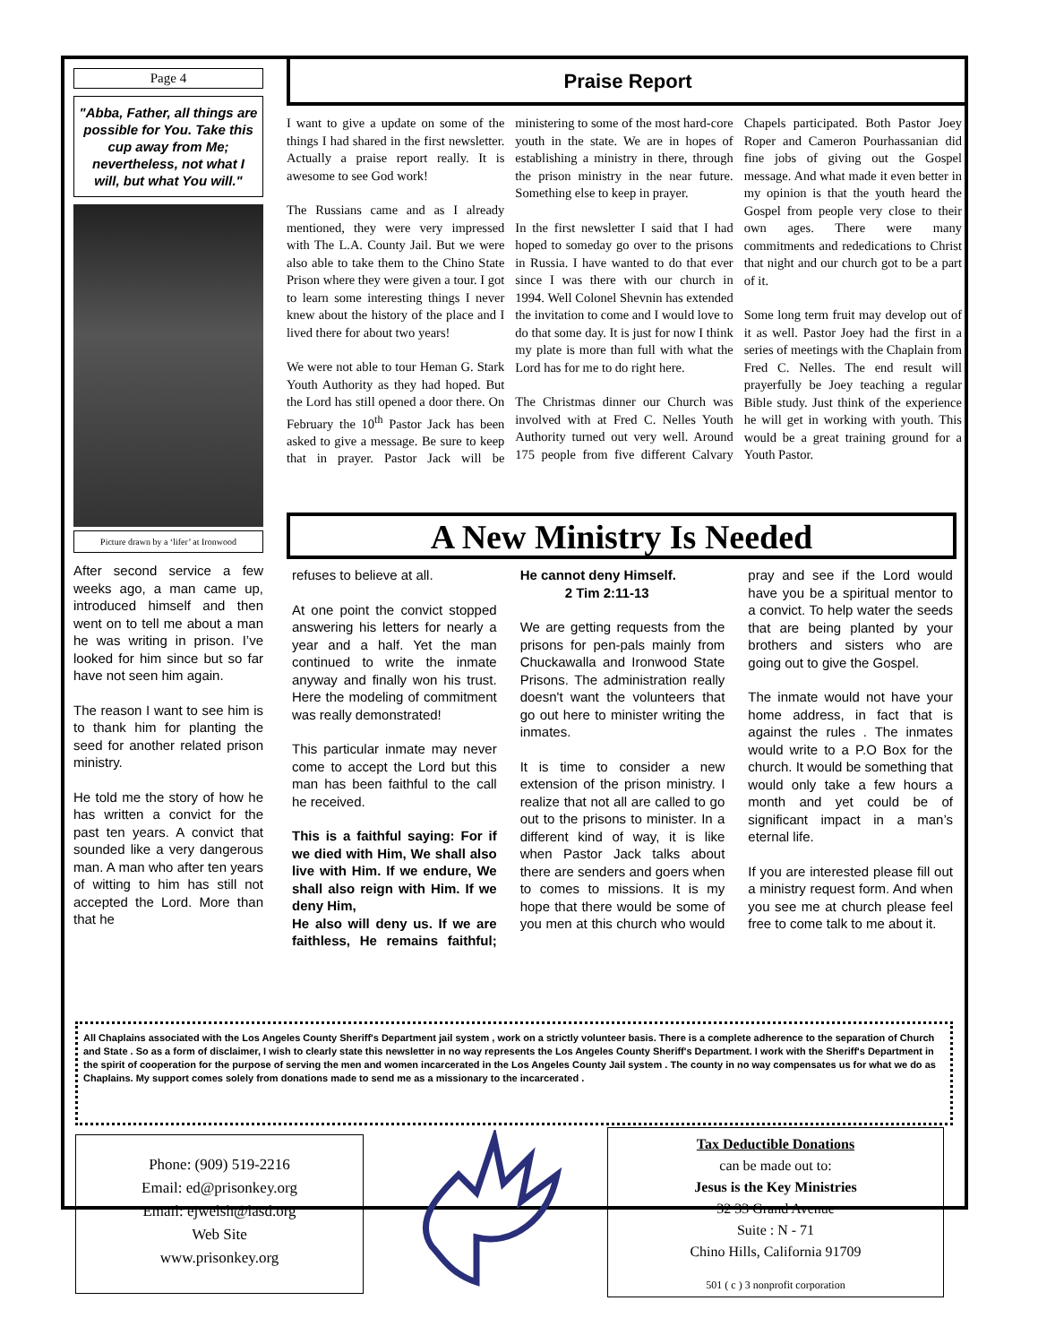Page 4
"Abba, Father, all things are possible for You. Take this cup away from Me; nevertheless, not what I will, but what You will."
Picture drawn by a ‘lifer’ at Ironwood
After second service a few weeks ago, a man came up, introduced himself and then went on to tell me about a man he was writing in prison. I’ve looked for him since but so far have not seen him again.
The reason I want to see him is to thank him for planting the seed for another related prison ministry.
He told me the story of how he has written a convict for the past ten years. A convict that sounded like a very dangerous man. A man who after ten years of witting to him has still not accepted the Lord. More than that he
Praise Report
I want to give a update on some of the things I had shared in the first newsletter. Actually a praise report really. It is awesome to see God work!
The Russians came and as I already mentioned, they were very impressed with The L.A. County Jail. But we were also able to take them to the Chino State Prison where they were given a tour. I got to learn some interesting things I never knew about the history of the place and I lived there for about two years!
We were not able to tour Heman G. Stark Youth Authority as they had hoped. But the Lord has still opened a door there. On February the 10<sup>th</sup> Pastor Jack has been asked to give a message. Be sure to keep that in prayer. Pastor Jack will be ministering to some of the most hard-core youth in the state. We are in hopes of establishing a ministry in there, through the prison ministry in the near future. Something else to keep in prayer.
In the first newsletter I said that I had hoped to someday go over to the prisons in Russia. I have wanted to do that ever since I was there with our church in 1994. Well Colonel Shevnin has extended the invitation to come and I would love to do that some day. It is just for now I think my plate is more than full with what the Lord has for me to do right here.
The Christmas dinner our Church was involved with at Fred C. Nelles Youth Authority turned out very well. Around 175 people from five different Calvary Chapels participated. Both Pastor Joey Roper and Cameron Pourhassanian did fine jobs of giving out the Gospel message. And what made it even better in my opinion is that the youth heard the Gospel from people very close to their own ages. There were many commitments and rededications to Christ that night and our church got to be a part of it.
Some long term fruit may develop out of it as well. Pastor Joey had the first in a series of meetings with the Chaplain from Fred C. Nelles. The end result will prayerfully be Joey teaching a regular Bible study. Just think of the experience he will get in working with youth. This would be a great training ground for a Youth Pastor.
A New Ministry Is Needed
refuses to believe at all.
At one point the convict stopped answering his letters for nearly a year and a half. Yet the man continued to write the inmate anyway and finally won his trust. Here the modeling of commitment was really demonstrated!
This particular inmate may never come to accept the Lord but this man has been faithful to the call he received.
This is a faithful saying: For if we died with Him, We shall also live with Him. If we endure, We shall also reign with Him. If we deny Him,
He also will deny us. If we are faithless, He remains faithful; He cannot deny Himself.
2 Tim 2:11-13
We are getting requests from the prisons for pen-pals mainly from Chuckawalla and Ironwood State Prisons. The administration really doesn't want the volunteers that go out here to minister writing the inmates.
It is time to consider a new extension of the prison ministry. I realize that not all are called to go out to the prisons to minister. In a different kind of way, it is like when Pastor Jack talks about there are senders and goers when to comes to missions. It is my hope that there would be some of you men at this church who would pray and see if the Lord would have you be a spiritual mentor to a convict. To help water the seeds that are being planted by your brothers and sisters who are going out to give the Gospel.
The inmate would not have your home address, in fact that is against the rules . The inmates would write to a P.O Box for the church. It would be something that would only take a few hours a month and yet could be of significant impact in a man’s eternal life.
If you are interested please fill out a ministry request form. And when you see me at church please feel free to come talk to me about it.
All Chaplains associated with the Los Angeles County Sheriff's Department jail system , work on a strictly volunteer basis. There is a complete adherence to the separation of Church and State . So as a form of disclaimer, I wish to clearly state this newsletter in no way represents the Los Angeles County Sheriff's Department. I work with the Sheriff's Department in the spirit of cooperation for the purpose of serving the men and women incarcerated in the Los Angeles County Jail system . The county in no way compensates us for what we do as Chaplains. My support comes solely from donations made to send me as a missionary to the incarcerated .
Phone: (909) 519-2216
Email: ed@prisonkey.org
Email: ejwelsh@lasd.org
Web Site
www.prisonkey.org
Tax Deductible Donations
can be made out to:
Jesus is the Key Ministries
32 33 Grand Avenue
Suite : N - 71
Chino Hills, California 91709
501 ( c ) 3 nonprofit corporation